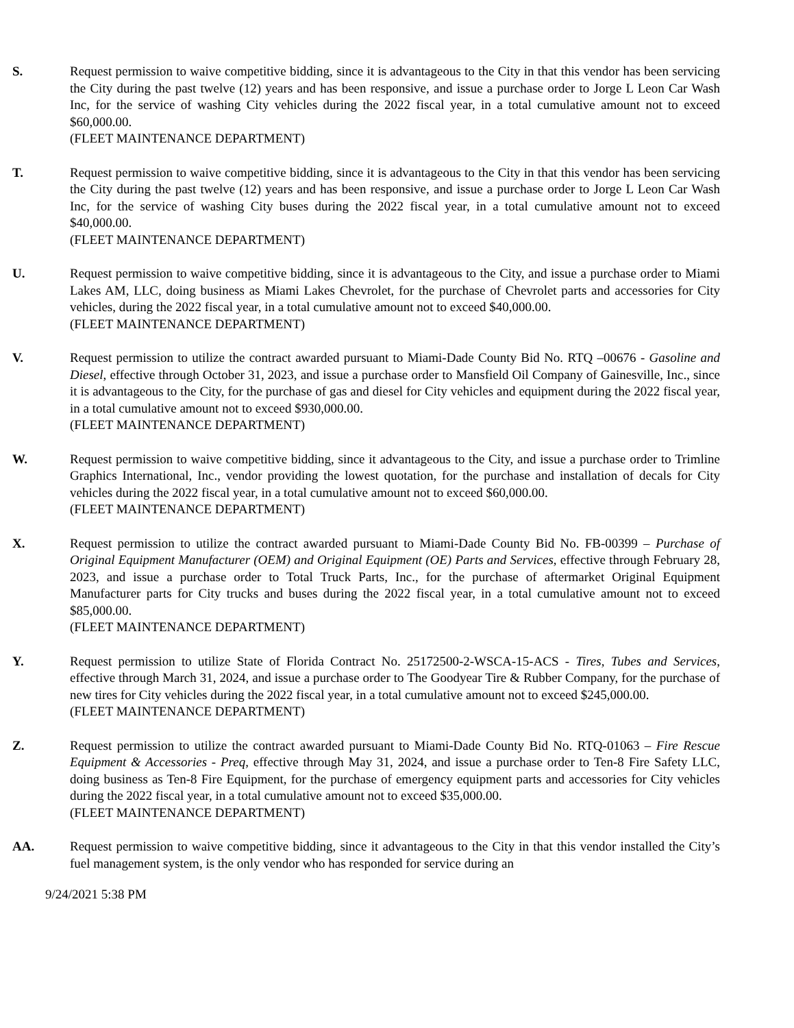S. Request permission to waive competitive bidding, since it is advantageous to the City in that this vendor has been servicing the City during the past twelve (12) years and has been responsive, and issue a purchase order to Jorge L Leon Car Wash Inc, for the service of washing City vehicles during the 2022 fiscal year, in a total cumulative amount not to exceed $60,000.00.
(FLEET MAINTENANCE DEPARTMENT)
T. Request permission to waive competitive bidding, since it is advantageous to the City in that this vendor has been servicing the City during the past twelve (12) years and has been responsive, and issue a purchase order to Jorge L Leon Car Wash Inc, for the service of washing City buses during the 2022 fiscal year, in a total cumulative amount not to exceed $40,000.00.
(FLEET MAINTENANCE DEPARTMENT)
U. Request permission to waive competitive bidding, since it is advantageous to the City, and issue a purchase order to Miami Lakes AM, LLC, doing business as Miami Lakes Chevrolet, for the purchase of Chevrolet parts and accessories for City vehicles, during the 2022 fiscal year, in a total cumulative amount not to exceed $40,000.00.
(FLEET MAINTENANCE DEPARTMENT)
V. Request permission to utilize the contract awarded pursuant to Miami-Dade County Bid No. RTQ –00676 - Gasoline and Diesel, effective through October 31, 2023, and issue a purchase order to Mansfield Oil Company of Gainesville, Inc., since it is advantageous to the City, for the purchase of gas and diesel for City vehicles and equipment during the 2022 fiscal year, in a total cumulative amount not to exceed $930,000.00.
(FLEET MAINTENANCE DEPARTMENT)
W. Request permission to waive competitive bidding, since it advantageous to the City, and issue a purchase order to Trimline Graphics International, Inc., vendor providing the lowest quotation, for the purchase and installation of decals for City vehicles during the 2022 fiscal year, in a total cumulative amount not to exceed $60,000.00.
(FLEET MAINTENANCE DEPARTMENT)
X. Request permission to utilize the contract awarded pursuant to Miami-Dade County Bid No. FB-00399 – Purchase of Original Equipment Manufacturer (OEM) and Original Equipment (OE) Parts and Services, effective through February 28, 2023, and issue a purchase order to Total Truck Parts, Inc., for the purchase of aftermarket Original Equipment Manufacturer parts for City trucks and buses during the 2022 fiscal year, in a total cumulative amount not to exceed $85,000.00.
(FLEET MAINTENANCE DEPARTMENT)
Y. Request permission to utilize State of Florida Contract No. 25172500-2-WSCA-15-ACS - Tires, Tubes and Services, effective through March 31, 2024, and issue a purchase order to The Goodyear Tire & Rubber Company, for the purchase of new tires for City vehicles during the 2022 fiscal year, in a total cumulative amount not to exceed $245,000.00.
(FLEET MAINTENANCE DEPARTMENT)
Z. Request permission to utilize the contract awarded pursuant to Miami-Dade County Bid No. RTQ-01063 – Fire Rescue Equipment & Accessories - Preq, effective through May 31, 2024, and issue a purchase order to Ten-8 Fire Safety LLC, doing business as Ten-8 Fire Equipment, for the purchase of emergency equipment parts and accessories for City vehicles during the 2022 fiscal year, in a total cumulative amount not to exceed $35,000.00.
(FLEET MAINTENANCE DEPARTMENT)
AA. Request permission to waive competitive bidding, since it advantageous to the City in that this vendor installed the City’s fuel management system, is the only vendor who has responded for service during an
9/24/2021 5:38 PM